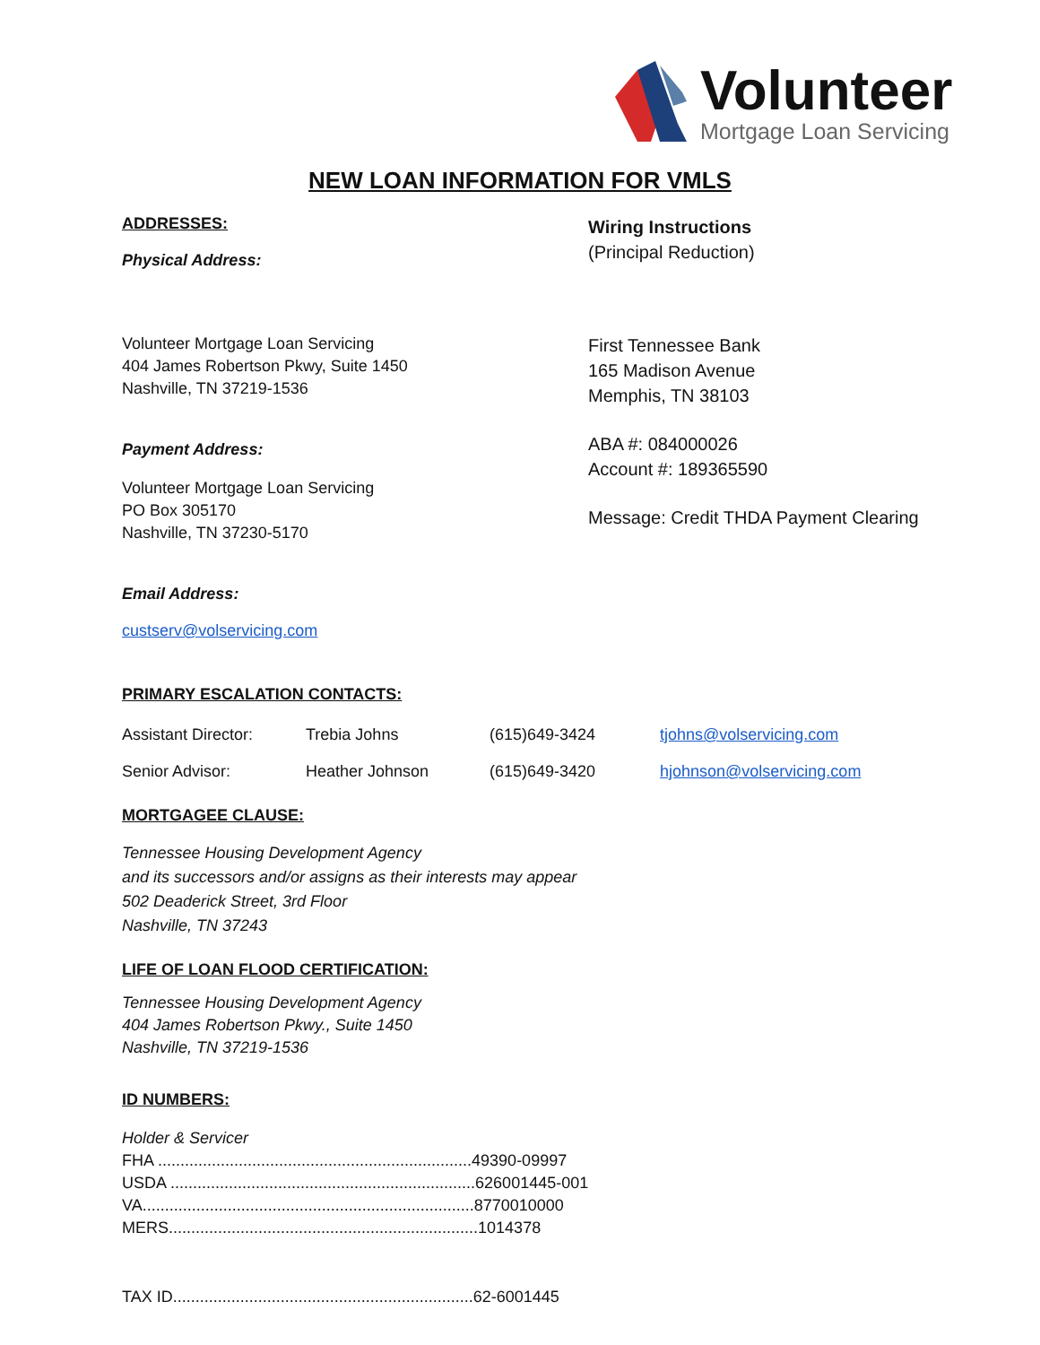Volunteer
Mortgage Loan Servicing
NEW LOAN INFORMATION FOR VMLS
ADDRESSES:
Physical Address:
Volunteer Mortgage Loan Servicing
404 James Robertson Pkwy, Suite 1450
Nashville, TN 37219-1536
Payment Address:
Volunteer Mortgage Loan Servicing
PO Box 305170
Nashville, TN 37230-5170
Wiring Instructions
(Principal Reduction)
First Tennessee Bank
165 Madison Avenue
Memphis, TN 38103
ABA #: 084000026
Account #: 189365590
Message: Credit THDA Payment Clearing
Email Address:
custserv@volservicing.com
PRIMARY ESCALATION CONTACTS:
| Assistant Director: | Trebia Johns | (615)649-3424 | tjohns@volservicing.com |
| Senior Advisor: | Heather Johnson | (615)649-3420 | hjohnson@volservicing.com |
MORTGAGEE CLAUSE:
Tennessee Housing Development Agency
and its successors and/or assigns as their interests may appear
502 Deaderick Street, 3rd Floor
Nashville, TN 37243
LIFE OF LOAN FLOOD CERTIFICATION:
Tennessee Housing Development Agency
404 James Robertson Pkwy., Suite 1450
Nashville, TN 37219-1536
ID NUMBERS:
Holder & Servicer
FHA ......................................................................49390-09997
USDA ....................................................................626001445-001
VA..........................................................................8770010000
MERS.....................................................................1014378
TAX ID...................................................................62-6001445